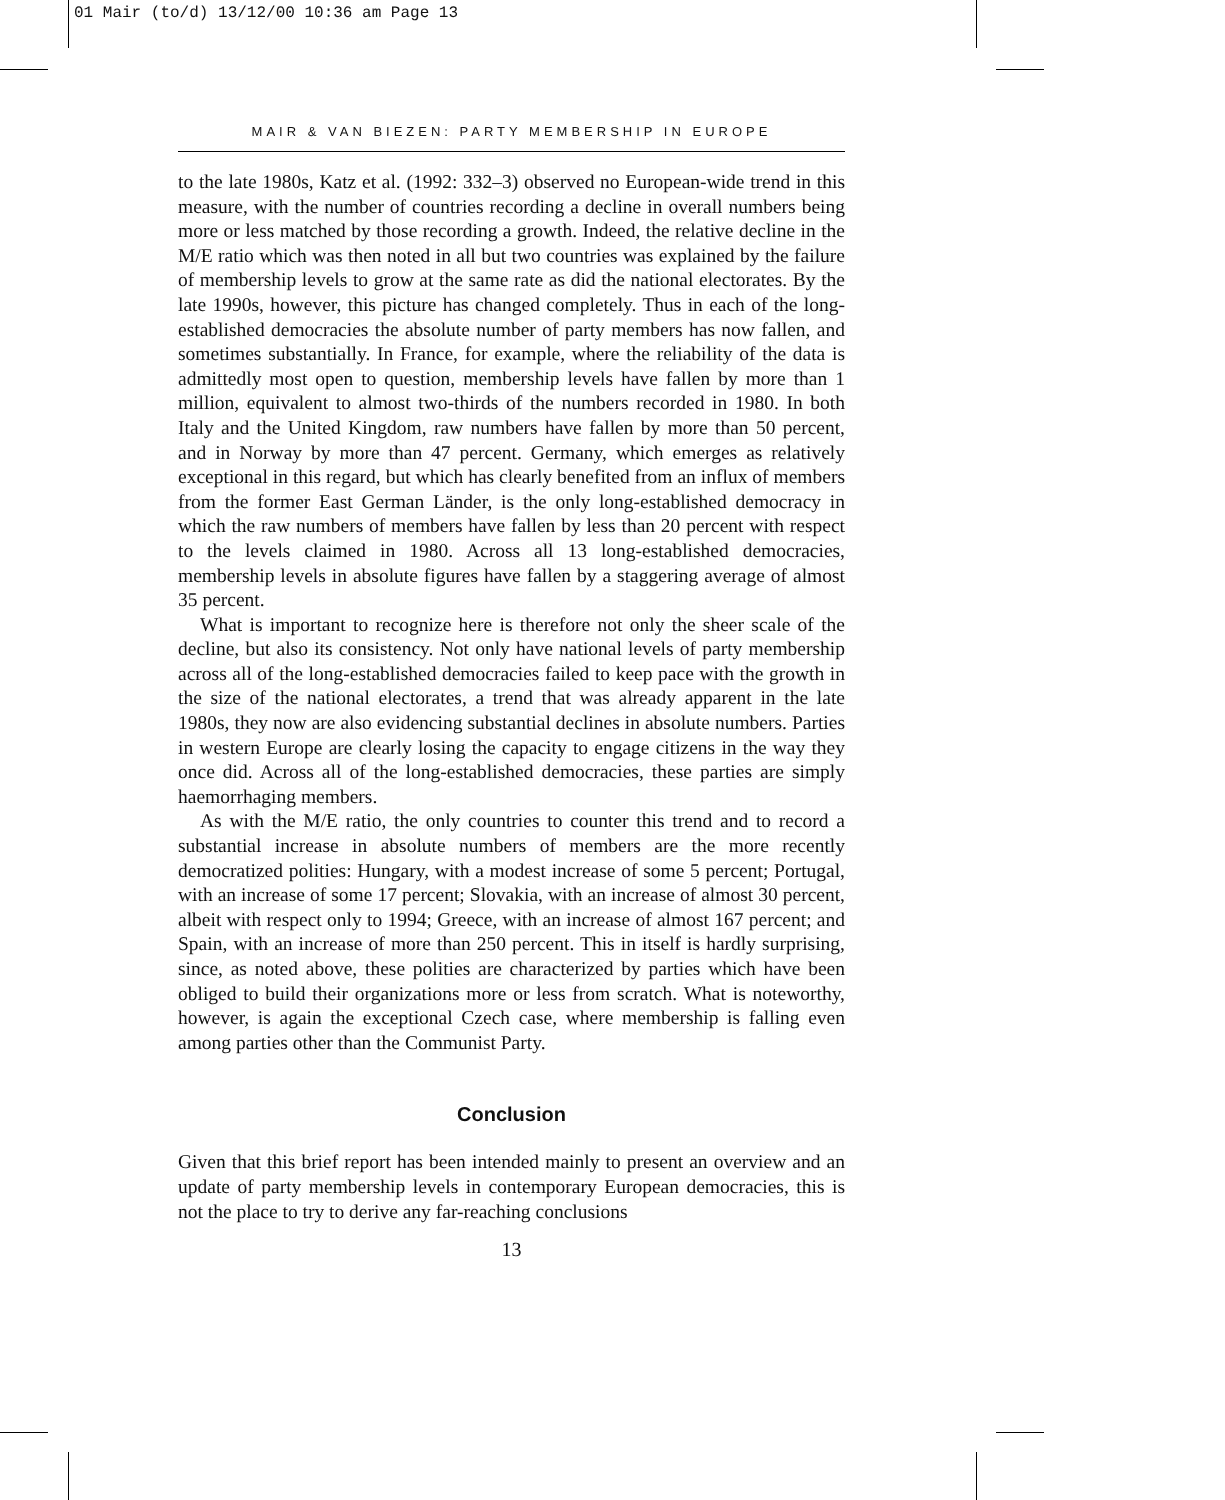01 Mair (to/d) 13/12/00 10:36 am Page 13
MAIR & VAN BIEZEN: PARTY MEMBERSHIP IN EUROPE
to the late 1980s, Katz et al. (1992: 332–3) observed no European-wide trend in this measure, with the number of countries recording a decline in overall numbers being more or less matched by those recording a growth. Indeed, the relative decline in the M/E ratio which was then noted in all but two countries was explained by the failure of membership levels to grow at the same rate as did the national electorates. By the late 1990s, however, this picture has changed completely. Thus in each of the long-established democracies the absolute number of party members has now fallen, and sometimes substantially. In France, for example, where the reliability of the data is admittedly most open to question, membership levels have fallen by more than 1 million, equivalent to almost two-thirds of the numbers recorded in 1980. In both Italy and the United Kingdom, raw numbers have fallen by more than 50 percent, and in Norway by more than 47 percent. Germany, which emerges as relatively exceptional in this regard, but which has clearly benefited from an influx of members from the former East German Länder, is the only long-established democracy in which the raw numbers of members have fallen by less than 20 percent with respect to the levels claimed in 1980. Across all 13 long-established democracies, membership levels in absolute figures have fallen by a staggering average of almost 35 percent.
What is important to recognize here is therefore not only the sheer scale of the decline, but also its consistency. Not only have national levels of party membership across all of the long-established democracies failed to keep pace with the growth in the size of the national electorates, a trend that was already apparent in the late 1980s, they now are also evidencing substantial declines in absolute numbers. Parties in western Europe are clearly losing the capacity to engage citizens in the way they once did. Across all of the long-established democracies, these parties are simply haemorrhaging members.
As with the M/E ratio, the only countries to counter this trend and to record a substantial increase in absolute numbers of members are the more recently democratized polities: Hungary, with a modest increase of some 5 percent; Portugal, with an increase of some 17 percent; Slovakia, with an increase of almost 30 percent, albeit with respect only to 1994; Greece, with an increase of almost 167 percent; and Spain, with an increase of more than 250 percent. This in itself is hardly surprising, since, as noted above, these polities are characterized by parties which have been obliged to build their organizations more or less from scratch. What is noteworthy, however, is again the exceptional Czech case, where membership is falling even among parties other than the Communist Party.
Conclusion
Given that this brief report has been intended mainly to present an overview and an update of party membership levels in contemporary European democracies, this is not the place to try to derive any far-reaching conclusions
13